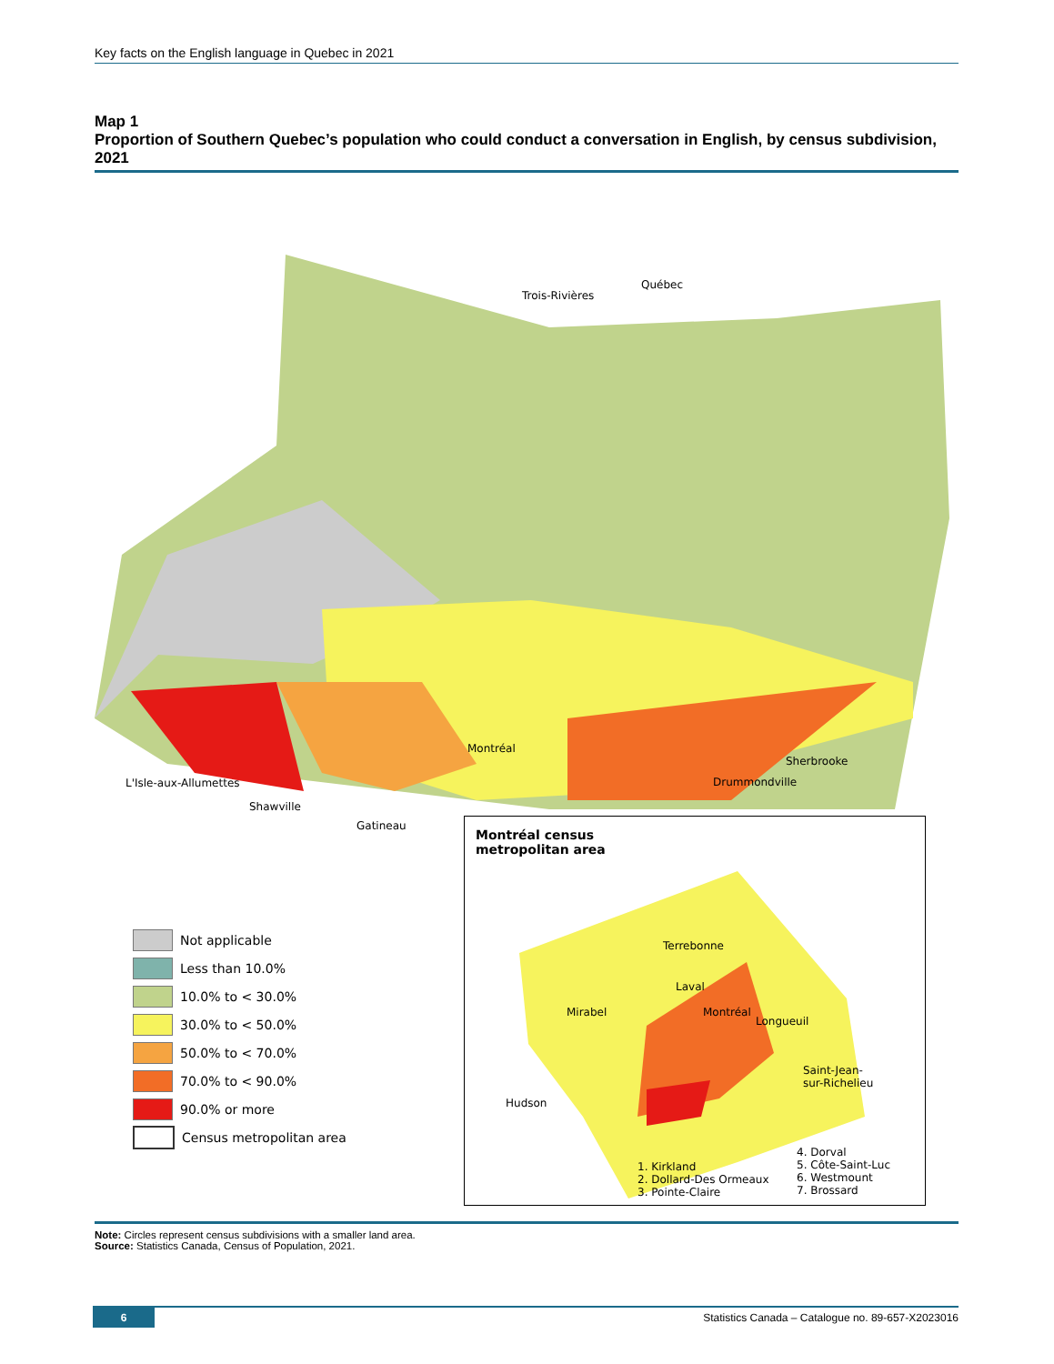Key facts on the English language in Quebec in 2021
Map 1
Proportion of Southern Quebec’s population who could conduct a conversation in English, by census subdivision, 2021
Trois-Rivières
Québec
Montréal
Sherbrooke
Drummondville
L'Isle-aux-Allumettes
Shawville
Gatineau
Montréal census
metropolitan area
Terrebonne
Laval
Mirabel Montréal
Longueuil
Saint-Jean-
sur-Richelieu
Hudson
1. Kirkland
2. Dollard-Des Ormeaux
3. Pointe-Claire
4. Dorval
5. Côte-Saint-Luc
6. Westmount
7. Brossard
Not applicable
Less than 10.0%
10.0% to < 30.0%
30.0% to < 50.0%
50.0% to < 70.0%
70.0% to < 90.0%
90.0% or more
Census metropolitan area
Note: Circles represent census subdivisions with a smaller land area.
Source: Statistics Canada, Census of Population, 2021.
6 Statistics Canada – Catalogue no. 89-657-X2023016